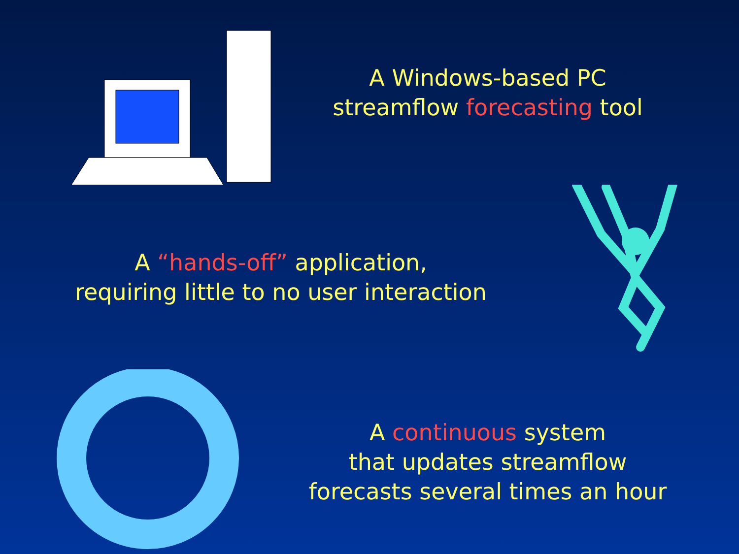A Windows-based PC
streamflow forecasting tool
A “hands-off” application,
requiring little to no user interaction
A continuous system
that updates streamflow
forecasts several times an hour